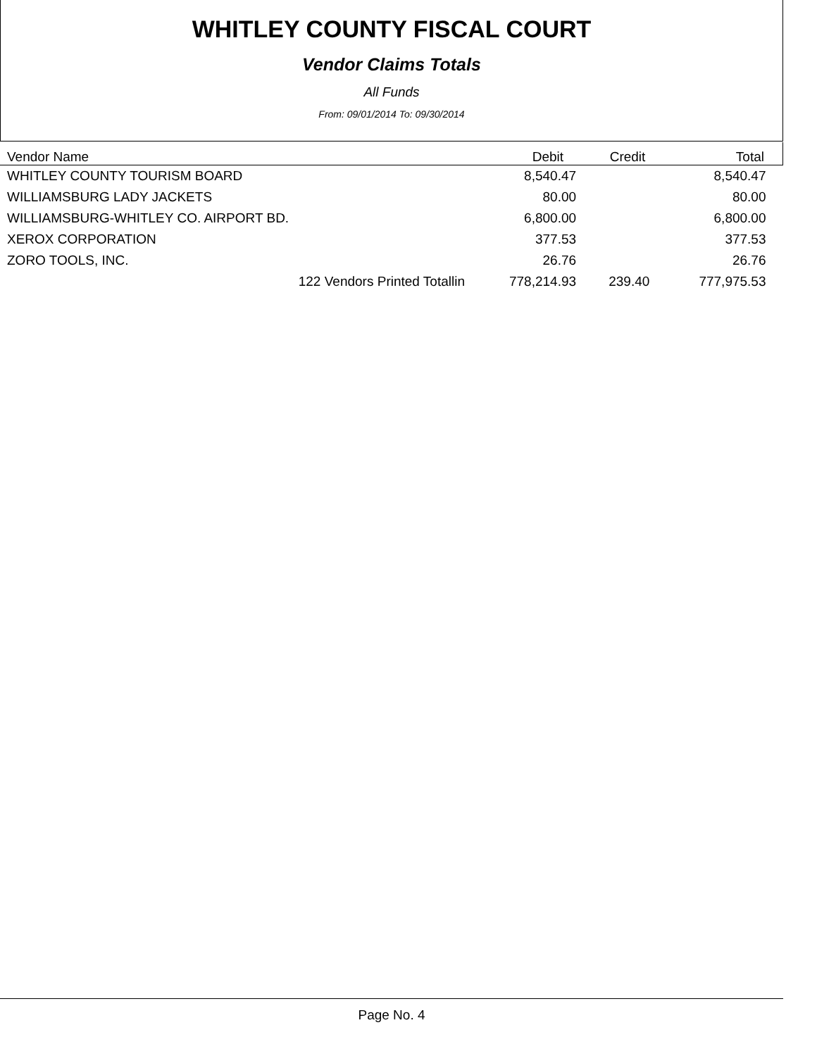WHITLEY COUNTY FISCAL COURT
Vendor Claims Totals
All Funds
From: 09/01/2014 To: 09/30/2014
| Vendor Name | Debit | Credit | Total |
| --- | --- | --- | --- |
| WHITLEY COUNTY TOURISM BOARD | 8,540.47 | | 8,540.47 |
| WILLIAMSBURG LADY JACKETS | 80.00 | | 80.00 |
| WILLIAMSBURG-WHITLEY CO. AIRPORT BD. | 6,800.00 | | 6,800.00 |
| XEROX CORPORATION | 377.53 | | 377.53 |
| ZORO TOOLS, INC. | 26.76 | | 26.76 |
| 122 Vendors Printed Totallin | 778,214.93 | 239.40 | 777,975.53 |
Page No. 4